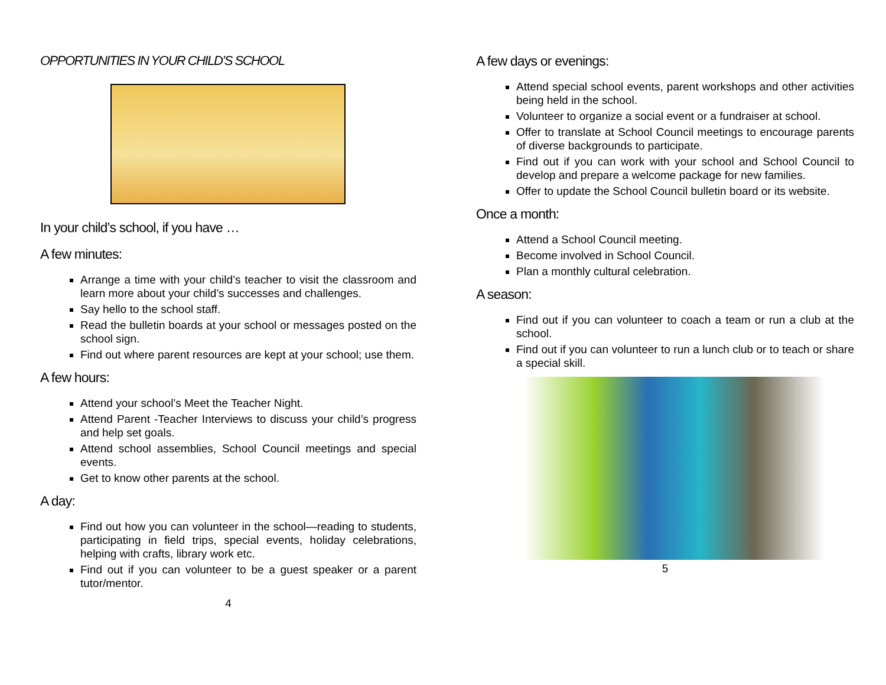OPPORTUNITIES IN YOUR CHILD’S SCHOOL
In your child’s school, if you have …
A few minutes:
Arrange a time with your child’s teacher to visit the classroom and learn more about your child’s successes and challenges.
Say hello to the school staff.
Read the bulletin boards at your school or messages posted on the school sign.
Find out where parent resources are kept at your school; use them.
A few hours:
Attend your school’s Meet the Teacher Night.
Attend Parent -Teacher Interviews to discuss your child’s progress and help set goals.
Attend school assemblies, School Council meetings and special events.
Get to know other parents at the school.
A day:
Find out how you can volunteer in the school—reading to students, participating in field trips, special events, holiday celebrations, helping with crafts, library work etc.
Find out if you can volunteer to be a guest speaker or a parent tutor/mentor.
4
A few days or evenings:
Attend special school events, parent workshops and other activities being held in the school.
Volunteer to organize a social event or a fundraiser at school.
Offer to translate at School Council meetings to encourage parents of diverse backgrounds to participate.
Find out if you can work with your school and School Council to develop and prepare a welcome package for new families.
Offer to update the School Council bulletin board or its website.
Once a month:
Attend a School Council meeting.
Become involved in School Council.
Plan a monthly cultural celebration.
A season:
Find out if you can volunteer to coach a team or run a club at the school.
Find out if you can volunteer to run a lunch club or to teach or share a special skill.
5